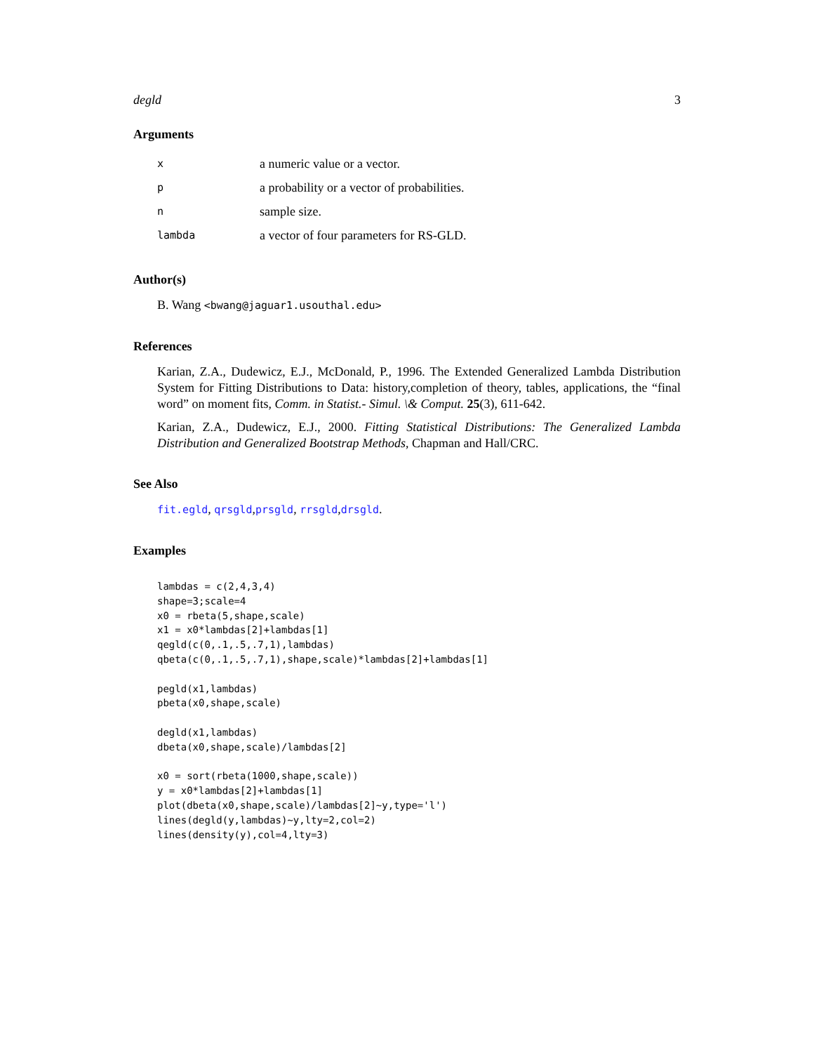degld 3
Arguments
| x | a numeric value or a vector. |
| p | a probability or a vector of probabilities. |
| n | sample size. |
| lambda | a vector of four parameters for RS-GLD. |
Author(s)
B. Wang <bwang@jaguar1.usouthal.edu>
References
Karian, Z.A., Dudewicz, E.J., McDonald, P., 1996. The Extended Generalized Lambda Distribution System for Fitting Distributions to Data: history,completion of theory, tables, applications, the “final word” on moment fits, Comm. in Statist.- Simul. \& Comput. 25(3), 611-642.
Karian, Z.A., Dudewicz, E.J., 2000. Fitting Statistical Distributions: The Generalized Lambda Distribution and Generalized Bootstrap Methods, Chapman and Hall/CRC.
See Also
fit.egld, qrsgld,prsgld, rrsgld,drsgld.
Examples
lambdas = c(2,4,3,4)
shape=3;scale=4
x0 = rbeta(5,shape,scale)
x1 = x0*lambdas[2]+lambdas[1]
qegld(c(0,.1,.5,.7,1),lambdas)
qbeta(c(0,.1,.5,.7,1),shape,scale)*lambdas[2]+lambdas[1]

pegld(x1,lambdas)
pbeta(x0,shape,scale)

degld(x1,lambdas)
dbeta(x0,shape,scale)/lambdas[2]

x0 = sort(rbeta(1000,shape,scale))
y = x0*lambdas[2]+lambdas[1]
plot(dbeta(x0,shape,scale)/lambdas[2]~y,type='l')
lines(degld(y,lambdas)~y,lty=2,col=2)
lines(density(y),col=4,lty=3)